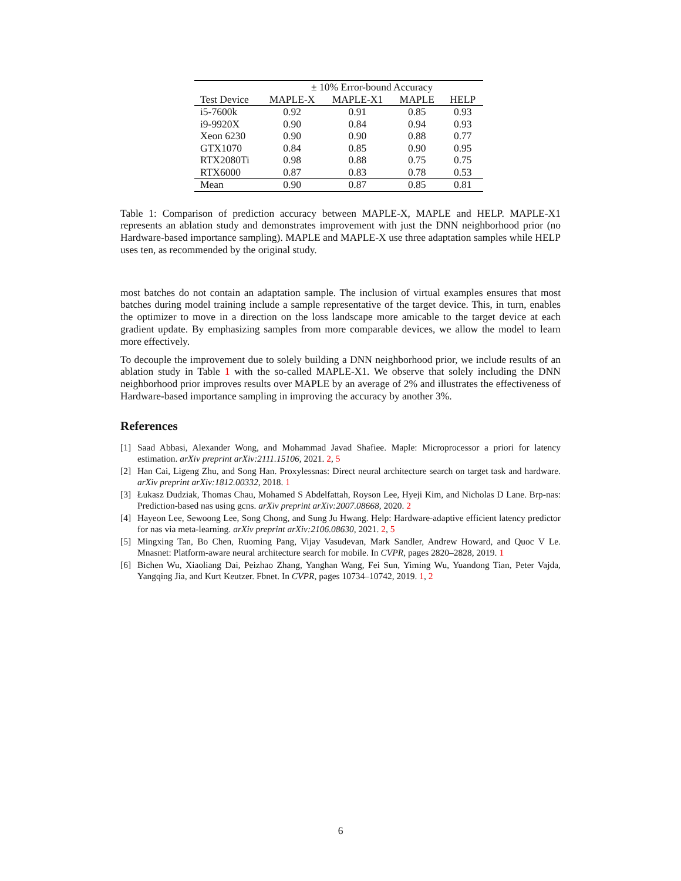| | ± 10% Error-bound Accuracy | | | |
| --- | --- | --- | --- | --- |
| Test Device | MAPLE-X | MAPLE-X1 | MAPLE | HELP |
| i5-7600k | 0.92 | 0.91 | 0.85 | 0.93 |
| i9-9920X | 0.90 | 0.84 | 0.94 | 0.93 |
| Xeon 6230 | 0.90 | 0.90 | 0.88 | 0.77 |
| GTX1070 | 0.84 | 0.85 | 0.90 | 0.95 |
| RTX2080Ti | 0.98 | 0.88 | 0.75 | 0.75 |
| RTX6000 | 0.87 | 0.83 | 0.78 | 0.53 |
| Mean | 0.90 | 0.87 | 0.85 | 0.81 |
Table 1: Comparison of prediction accuracy between MAPLE-X, MAPLE and HELP. MAPLE-X1 represents an ablation study and demonstrates improvement with just the DNN neighborhood prior (no Hardware-based importance sampling). MAPLE and MAPLE-X use three adaptation samples while HELP uses ten, as recommended by the original study.
most batches do not contain an adaptation sample. The inclusion of virtual examples ensures that most batches during model training include a sample representative of the target device. This, in turn, enables the optimizer to move in a direction on the loss landscape more amicable to the target device at each gradient update. By emphasizing samples from more comparable devices, we allow the model to learn more effectively.
To decouple the improvement due to solely building a DNN neighborhood prior, we include results of an ablation study in Table 1 with the so-called MAPLE-X1. We observe that solely including the DNN neighborhood prior improves results over MAPLE by an average of 2% and illustrates the effectiveness of Hardware-based importance sampling in improving the accuracy by another 3%.
References
[1] Saad Abbasi, Alexander Wong, and Mohammad Javad Shafiee. Maple: Microprocessor a priori for latency estimation. arXiv preprint arXiv:2111.15106, 2021. 2, 5
[2] Han Cai, Ligeng Zhu, and Song Han. Proxylessnas: Direct neural architecture search on target task and hardware. arXiv preprint arXiv:1812.00332, 2018. 1
[3] Łukasz Dudziak, Thomas Chau, Mohamed S Abdelfattah, Royson Lee, Hyeji Kim, and Nicholas D Lane. Brp-nas: Prediction-based nas using gcns. arXiv preprint arXiv:2007.08668, 2020. 2
[4] Hayeon Lee, Sewoong Lee, Song Chong, and Sung Ju Hwang. Help: Hardware-adaptive efficient latency predictor for nas via meta-learning. arXiv preprint arXiv:2106.08630, 2021. 2, 5
[5] Mingxing Tan, Bo Chen, Ruoming Pang, Vijay Vasudevan, Mark Sandler, Andrew Howard, and Quoc V Le. Mnasnet: Platform-aware neural architecture search for mobile. In CVPR, pages 2820–2828, 2019. 1
[6] Bichen Wu, Xiaoliang Dai, Peizhao Zhang, Yanghan Wang, Fei Sun, Yiming Wu, Yuandong Tian, Peter Vajda, Yangqing Jia, and Kurt Keutzer. Fbnet. In CVPR, pages 10734–10742, 2019. 1, 2
6